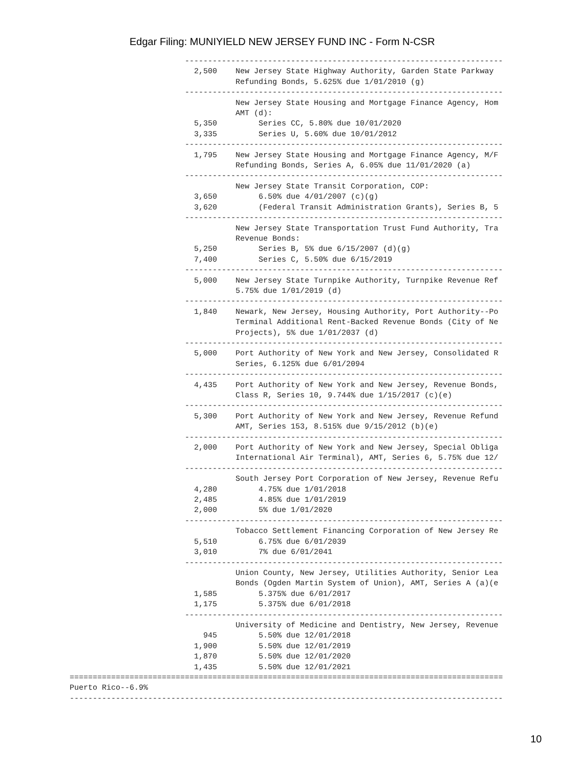Edgar Filing: MUNIYIELD NEW JERSEY FUND INC - Form N-CSR
                         ---------------------------------------------------------------------
                           2,500    New Jersey State Highway Authority, Garden State Parkway
                                    Refunding Bonds, 5.625% due 1/01/2010 (g)
                         ---------------------------------------------------------------------
                                    New Jersey State Housing and Mortgage Finance Agency, Hom
                                    AMT (d):
                           5,350         Series CC, 5.80% due 10/01/2020
                           3,335         Series U, 5.60% due 10/01/2012
                         ---------------------------------------------------------------------
                           1,795    New Jersey State Housing and Mortgage Finance Agency, M/F
                                    Refunding Bonds, Series A, 6.05% due 11/01/2020 (a)
                         ---------------------------------------------------------------------
                                    New Jersey State Transit Corporation, COP:
                           3,650         6.50% due 4/01/2007 (c)(g)
                           3,620         (Federal Transit Administration Grants), Series B, 5
                         ---------------------------------------------------------------------
                                    New Jersey State Transportation Trust Fund Authority, Tra
                                    Revenue Bonds:
                           5,250         Series B, 5% due 6/15/2007 (d)(g)
                           7,400         Series C, 5.50% due 6/15/2019
                         ---------------------------------------------------------------------
                           5,000    New Jersey State Turnpike Authority, Turnpike Revenue Ref
                                    5.75% due 1/01/2019 (d)
                         ---------------------------------------------------------------------
                           1,840    Newark, New Jersey, Housing Authority, Port Authority--Po
                                    Terminal Additional Rent-Backed Revenue Bonds (City of Ne
                                    Projects), 5% due 1/01/2037 (d)
                         ---------------------------------------------------------------------
                           5,000    Port Authority of New York and New Jersey, Consolidated R
                                    Series, 6.125% due 6/01/2094
                         ---------------------------------------------------------------------
                           4,435    Port Authority of New York and New Jersey, Revenue Bonds,
                                    Class R, Series 10, 9.744% due 1/15/2017 (c)(e)
                         ---------------------------------------------------------------------
                           5,300    Port Authority of New York and New Jersey, Revenue Refund
                                    AMT, Series 153, 8.515% due 9/15/2012 (b)(e)
                         ---------------------------------------------------------------------
                           2,000    Port Authority of New York and New Jersey, Special Obliga
                                    International Air Terminal), AMT, Series 6, 5.75% due 12/
                         ---------------------------------------------------------------------
                                    South Jersey Port Corporation of New Jersey, Revenue Refu
                           4,280         4.75% due 1/01/2018
                           2,485         4.85% due 1/01/2019
                           2,000         5% due 1/01/2020
                         ---------------------------------------------------------------------
                                    Tobacco Settlement Financing Corporation of New Jersey Re
                           5,510         6.75% due 6/01/2039
                           3,010         7% due 6/01/2041
                         ---------------------------------------------------------------------
                                    Union County, New Jersey, Utilities Authority, Senior Lea
                                    Bonds (Ogden Martin System of Union), AMT, Series A (a)(e
                           1,585         5.375% due 6/01/2017
                           1,175         5.375% due 6/01/2018
                         ---------------------------------------------------------------------
                                    University of Medicine and Dentistry, New Jersey, Revenue
                             945         5.50% due 12/01/2018
                           1,900         5.50% due 12/01/2019
                           1,870         5.50% due 12/01/2020
                           1,435         5.50% due 12/01/2021
==============================================================================================
Puerto Rico--6.9%
----------------------------------------------------------------------------------------------
10